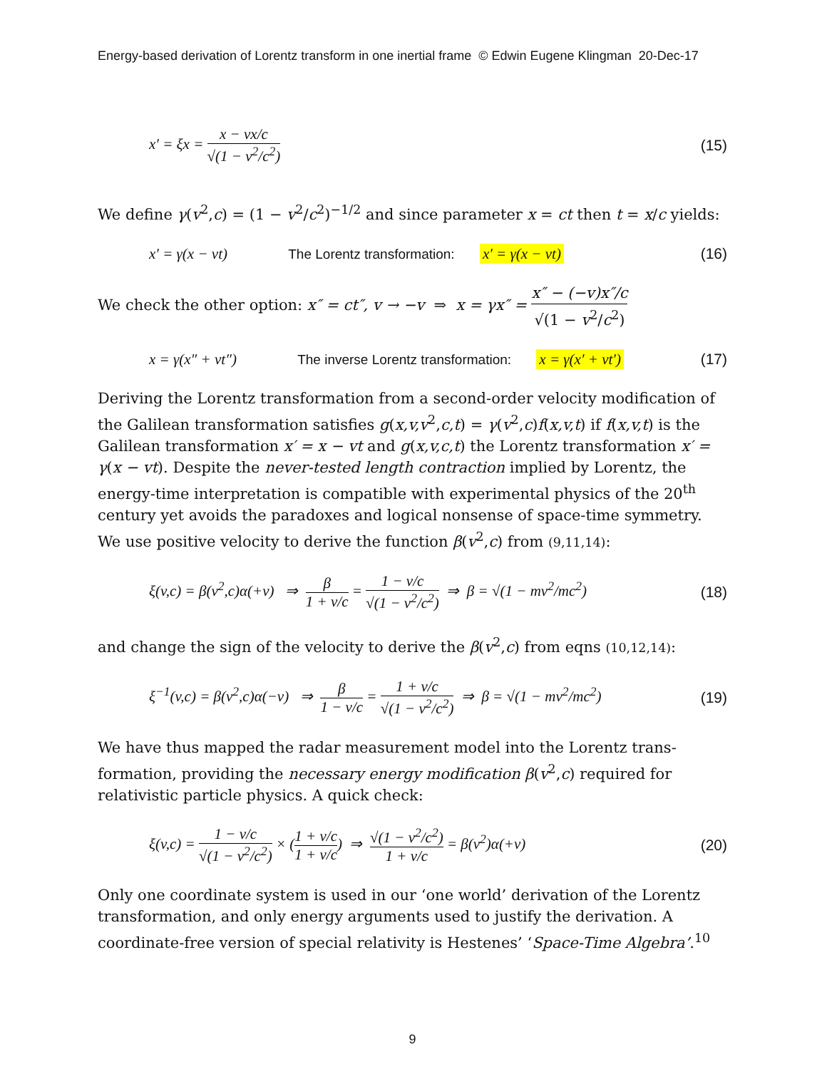Energy-based derivation of Lorentz transform in one inertial frame © Edwin Eugene Klingman 20-Dec-17
x′ = ξx = x − vx/c √(1 − v<sup>2</sup>/c<sup>2</sup>) (15)
We define γ(v<sup>2</sup>,c) = (1 − v<sup>2</sup>/c<sup>2</sup>)<sup>−1/2</sup> and since parameter x = ct then t = x/c yields:
x′ = γ(x − vt) The Lorentz transformation: x′ = γ(x − vt) (16)
We check the other option: x″ = ct″, v → −v ⇒ x = γx″ = x″ − (−v)x″/c √(1 − v<sup>2</sup>/c<sup>2</sup>)
x = γ(x″ + vt″) The inverse Lorentz transformation: x = γ(x′ + vt′) (17)
Deriving the Lorentz transformation from a second-order velocity modification of the Galilean transformation satisfies g(x,v,v<sup>2</sup>,c,t) = γ(v<sup>2</sup>,c)f(x,v,t) if f(x,v,t) is the Galilean transformation x′ = x − vt and g(x,v,c,t) the Lorentz transformation x′ = γ(x − vt). Despite the never-tested length contraction implied by Lorentz, the energy-time interpretation is compatible with experimental physics of the 20<sup>th</sup> century yet avoids the paradoxes and logical nonsense of space-time symmetry. We use positive velocity to derive the function β(v<sup>2</sup>,c) from (9,11,14):
ξ(v,c) = β(v<sup>2</sup>,c)α(+v) ⇒ β 1 + v/c = 1 − v/c √(1 − v<sup>2</sup>/c<sup>2</sup>) ⇒ β = √(1 − mv<sup>2</sup>/mc<sup>2</sup>) (18)
and change the sign of the velocity to derive the β(v<sup>2</sup>,c) from eqns (10,12,14):
ξ<sup>−1</sup>(v,c) = β(v<sup>2</sup>,c)α(−v) ⇒ β 1 − v/c = 1 + v/c √(1 − v<sup>2</sup>/c<sup>2</sup>) ⇒ β = √(1 − mv<sup>2</sup>/mc<sup>2</sup>) (19)
We have thus mapped the radar measurement model into the Lorentz trans-formation, providing the necessary energy modification β(v<sup>2</sup>,c) required for relativistic particle physics. A quick check:
ξ(v,c) = 1 − v/c √(1 − v<sup>2</sup>/c<sup>2</sup>) × (1 + v/c 1 + v/c) ⇒ √(1 − v<sup>2</sup>/c<sup>2</sup>) 1 + v/c = β(v<sup>2</sup>)α(+v) (20)
Only one coordinate system is used in our ‘one world’ derivation of the Lorentz transformation, and only energy arguments used to justify the derivation. A coordinate-free version of special relativity is Hestenes’ ‘Space-Time Algebra’.<sup>10</sup>
9